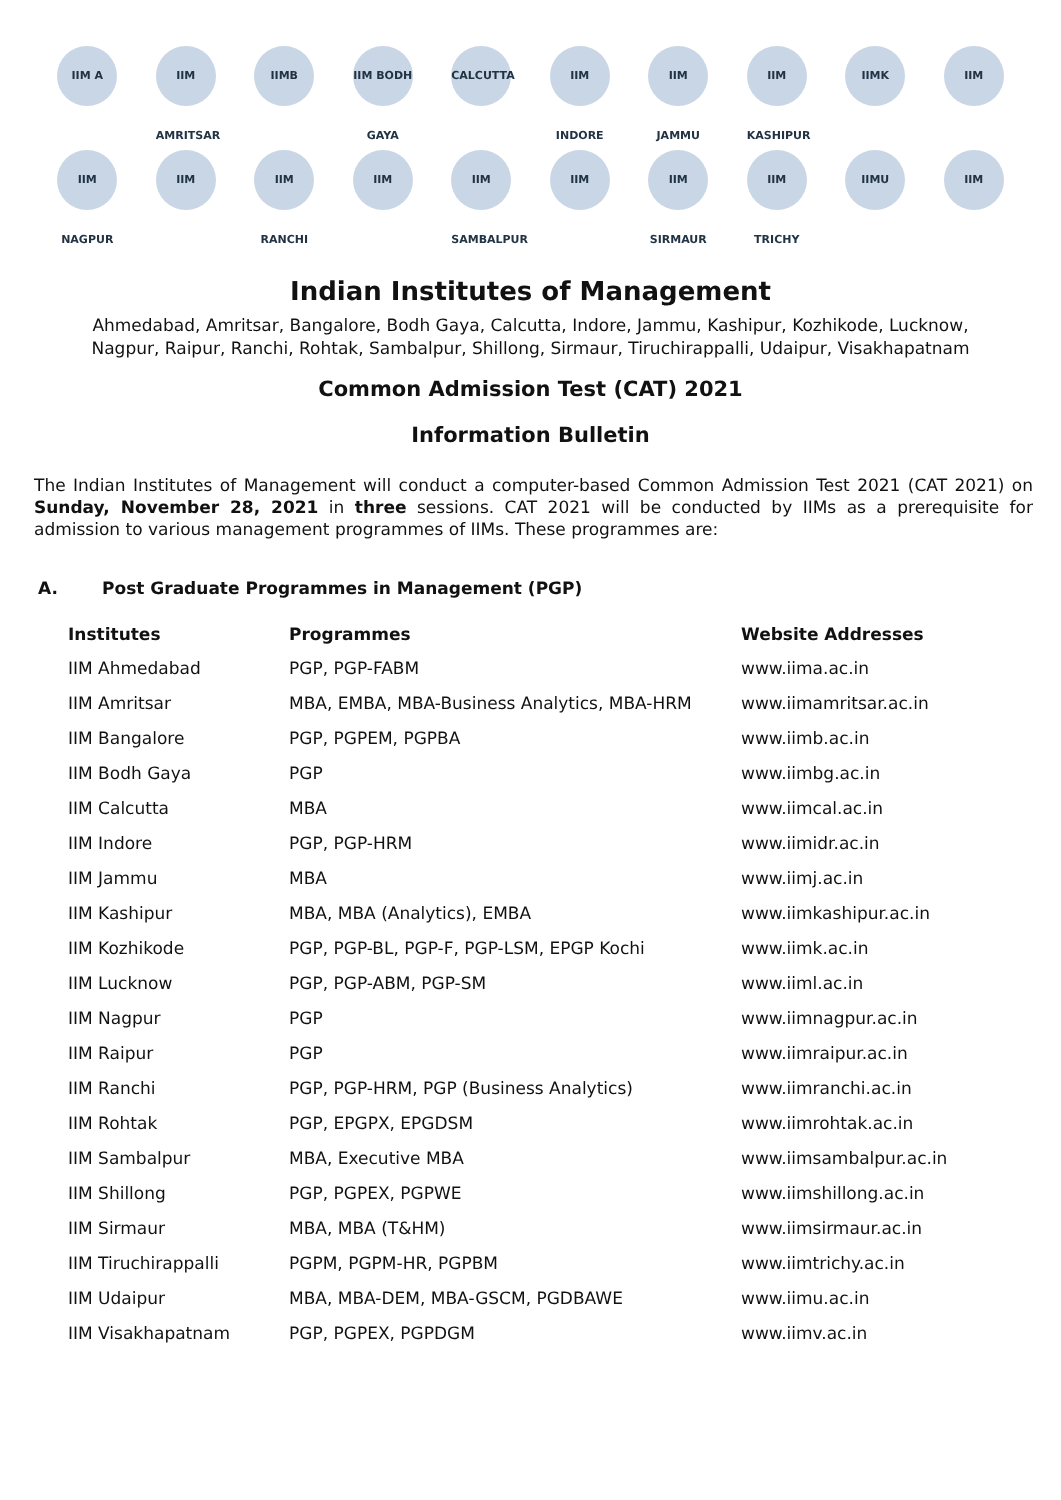IIM A
IIM AMRITSAR
IIMB
IIM BODH GAYA
CALCUTTA
IIM INDORE
IIM JAMMU
IIM KASHIPUR
IIMK
IIM
IIM NAGPUR
IIM
IIM RANCHI
IIM
IIM SAMBALPUR
IIM
IIM SIRMAUR
IIM TRICHY
IIMU
IIM
Indian Institutes of Management
Ahmedabad, Amritsar, Bangalore, Bodh Gaya, Calcutta, Indore, Jammu, Kashipur, Kozhikode, Lucknow,
Nagpur, Raipur, Ranchi, Rohtak, Sambalpur, Shillong, Sirmaur, Tiruchirappalli, Udaipur, Visakhapatnam
Common Admission Test (CAT) 2021
Information Bulletin
The Indian Institutes of Management will conduct a computer-based Common Admission Test 2021 (CAT 2021) on Sunday, November 28, 2021 in three sessions. CAT 2021 will be conducted by IIMs as a prerequisite for admission to various management programmes of IIMs. These programmes are:
A. Post Graduate Programmes in Management (PGP)
| Institutes | Programmes | Website Addresses |
| --- | --- | --- |
| IIM Ahmedabad | PGP, PGP-FABM | www.iima.ac.in |
| IIM Amritsar | MBA, EMBA, MBA-Business Analytics, MBA-HRM | www.iimamritsar.ac.in |
| IIM Bangalore | PGP, PGPEM, PGPBA | www.iimb.ac.in |
| IIM Bodh Gaya | PGP | www.iimbg.ac.in |
| IIM Calcutta | MBA | www.iimcal.ac.in |
| IIM Indore | PGP, PGP-HRM | www.iimidr.ac.in |
| IIM Jammu | MBA | www.iimj.ac.in |
| IIM Kashipur | MBA, MBA (Analytics), EMBA | www.iimkashipur.ac.in |
| IIM Kozhikode | PGP, PGP-BL, PGP-F, PGP-LSM, EPGP Kochi | www.iimk.ac.in |
| IIM Lucknow | PGP, PGP-ABM, PGP-SM | www.iiml.ac.in |
| IIM Nagpur | PGP | www.iimnagpur.ac.in |
| IIM Raipur | PGP | www.iimraipur.ac.in |
| IIM Ranchi | PGP, PGP-HRM, PGP (Business Analytics) | www.iimranchi.ac.in |
| IIM Rohtak | PGP, EPGPX, EPGDSM | www.iimrohtak.ac.in |
| IIM Sambalpur | MBA, Executive MBA | www.iimsambalpur.ac.in |
| IIM Shillong | PGP, PGPEX, PGPWE | www.iimshillong.ac.in |
| IIM Sirmaur | MBA, MBA (T&HM) | www.iimsirmaur.ac.in |
| IIM Tiruchirappalli | PGPM, PGPM-HR, PGPBM | www.iimtrichy.ac.in |
| IIM Udaipur | MBA, MBA-DEM, MBA-GSCM, PGDBAWE | www.iimu.ac.in |
| IIM Visakhapatnam | PGP, PGPEX, PGPDGM | www.iimv.ac.in |